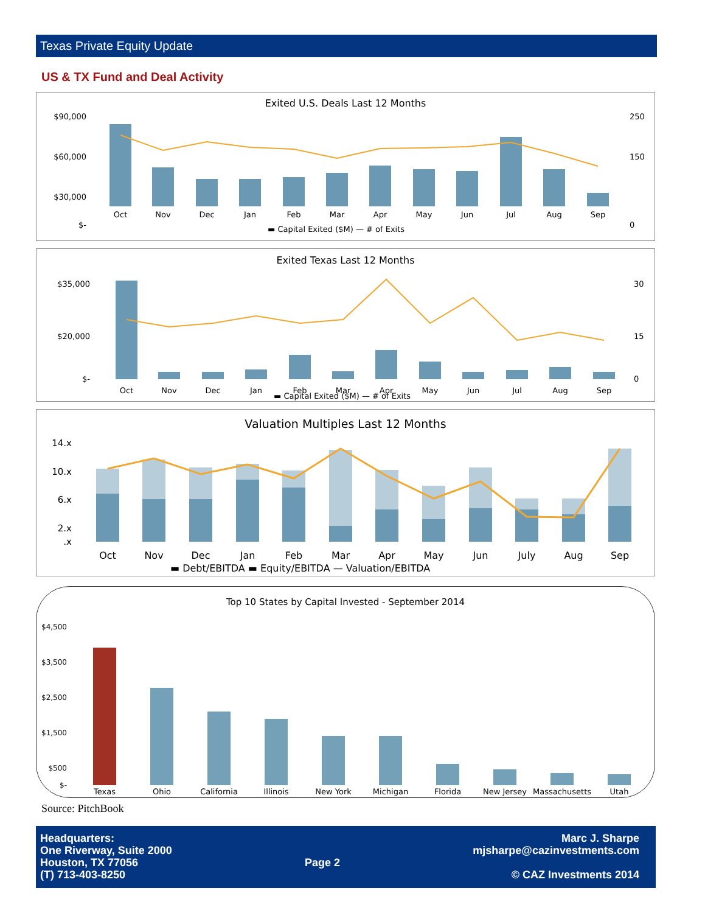Texas Private Equity Update
US & TX Fund and Deal Activity
Exited U.S. Deals Last 12 Months
$90,000
$60,000
$30,000
$-
250
150
0
Oct
Nov
Dec
Jan
Feb
Mar
Apr
May
Jun
Jul
Aug
Sep
▬ Capital Exited ($M) — # of Exits
Exited Texas Last 12 Months
$35,000
$20,000
$-
30
15
0
Oct
Nov
Dec
Jan
Feb
Mar
Apr
May
Jun
Jul
Aug
Sep
▬ Capital Exited ($M) — # of Exits
Valuation Multiples Last 12 Months
14.x
10.x
6.x
2.x
.x
Oct
Nov
Dec
Jan
Feb
Mar
Apr
May
Jun
July
Aug
Sep
▬ Debt/EBITDA ▬ Equity/EBITDA — Valuation/EBITDA
Top 10 States by Capital Invested - September 2014
$4,500
$3,500
$2,500
$1,500
$500
$-
Texas
Ohio
California
Illinois
New York
Michigan
Florida
New Jersey
Massachusetts
Utah
Source: PitchBook
Headquarters:
One Riverway, Suite 2000
Houston, TX 77056
(T) 713-403-8250
Page 2
Marc J. Sharpe
mjsharpe@cazinvestments.com
© CAZ Investments 2014